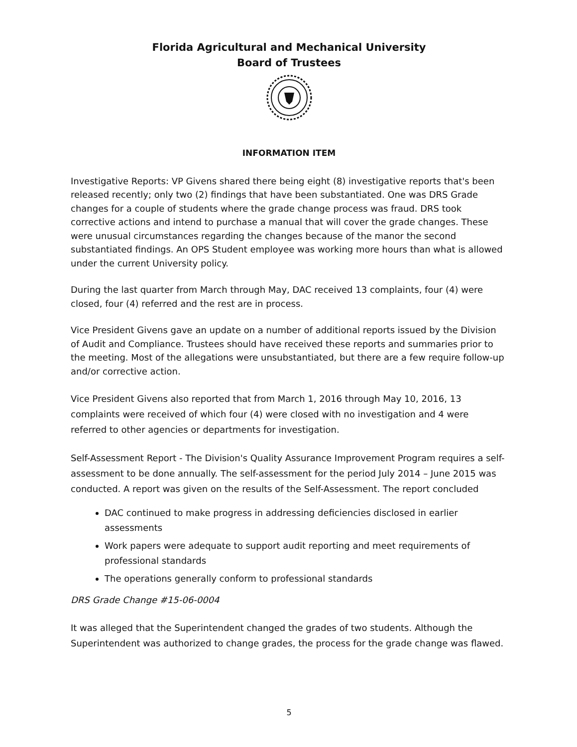Florida Agricultural and Mechanical University
Board of Trustees
INFORMATION ITEM
Investigative Reports: VP Givens shared there being eight (8) investigative reports that's been released recently; only two (2) findings that have been substantiated. One was DRS Grade changes for a couple of students where the grade change process was fraud. DRS took corrective actions and intend to purchase a manual that will cover the grade changes. These were unusual circumstances regarding the changes because of the manor the second substantiated findings. An OPS Student employee was working more hours than what is allowed under the current University policy.
During the last quarter from March through May, DAC received 13 complaints, four (4) were closed, four (4) referred and the rest are in process.
Vice President Givens gave an update on a number of additional reports issued by the Division of Audit and Compliance. Trustees should have received these reports and summaries prior to the meeting. Most of the allegations were unsubstantiated, but there are a few require follow-up and/or corrective action.
Vice President Givens also reported that from March 1, 2016 through May 10, 2016, 13 complaints were received of which four (4) were closed with no investigation and 4 were referred to other agencies or departments for investigation.
Self-Assessment Report - The Division's Quality Assurance Improvement Program requires a self-assessment to be done annually. The self-assessment for the period July 2014 – June 2015 was conducted. A report was given on the results of the Self-Assessment. The report concluded
DAC continued to make progress in addressing deficiencies disclosed in earlier assessments
Work papers were adequate to support audit reporting and meet requirements of professional standards
The operations generally conform to professional standards
DRS Grade Change #15-06-0004
It was alleged that the Superintendent changed the grades of two students. Although the Superintendent was authorized to change grades, the process for the grade change was flawed.
5